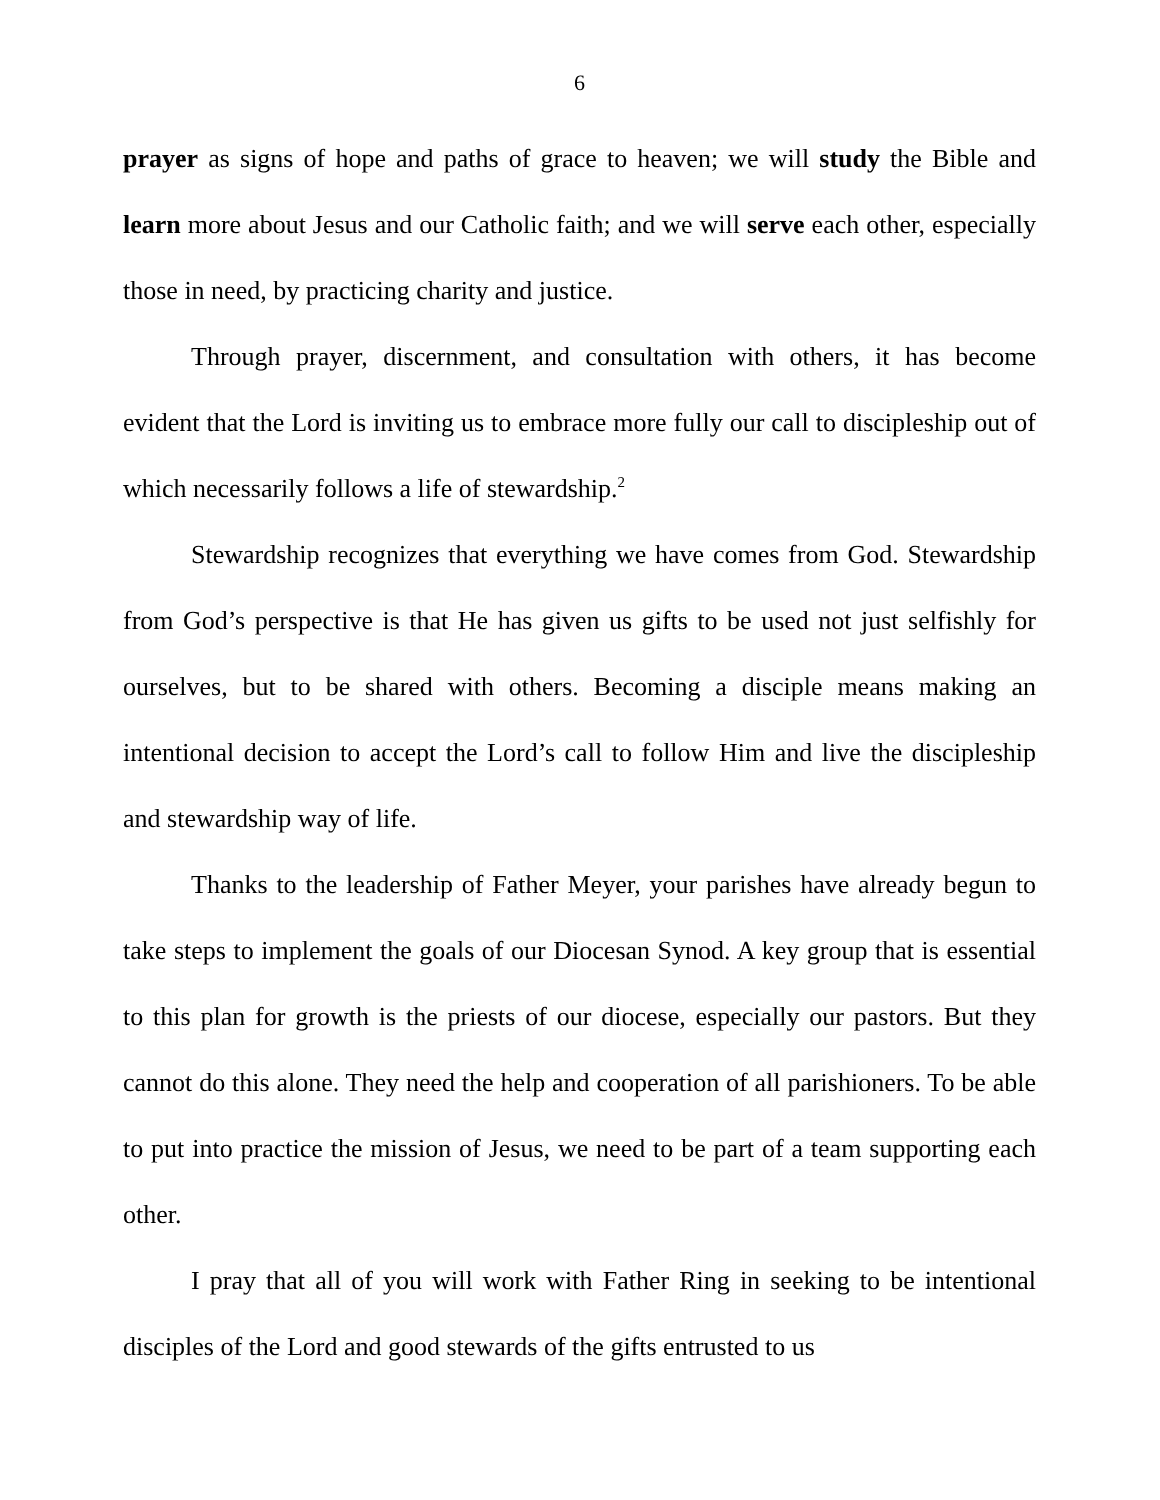6
prayer as signs of hope and paths of grace to heaven; we will study the Bible and learn more about Jesus and our Catholic faith; and we will serve each other, especially those in need, by practicing charity and justice.
Through prayer, discernment, and consultation with others, it has become evident that the Lord is inviting us to embrace more fully our call to discipleship out of which necessarily follows a life of stewardship.<sup>2</sup>
Stewardship recognizes that everything we have comes from God. Stewardship from God’s perspective is that He has given us gifts to be used not just selfishly for ourselves, but to be shared with others. Becoming a disciple means making an intentional decision to accept the Lord’s call to follow Him and live the discipleship and stewardship way of life.
Thanks to the leadership of Father Meyer, your parishes have already begun to take steps to implement the goals of our Diocesan Synod. A key group that is essential to this plan for growth is the priests of our diocese, especially our pastors. But they cannot do this alone. They need the help and cooperation of all parishioners. To be able to put into practice the mission of Jesus, we need to be part of a team supporting each other.
I pray that all of you will work with Father Ring in seeking to be intentional disciples of the Lord and good stewards of the gifts entrusted to us